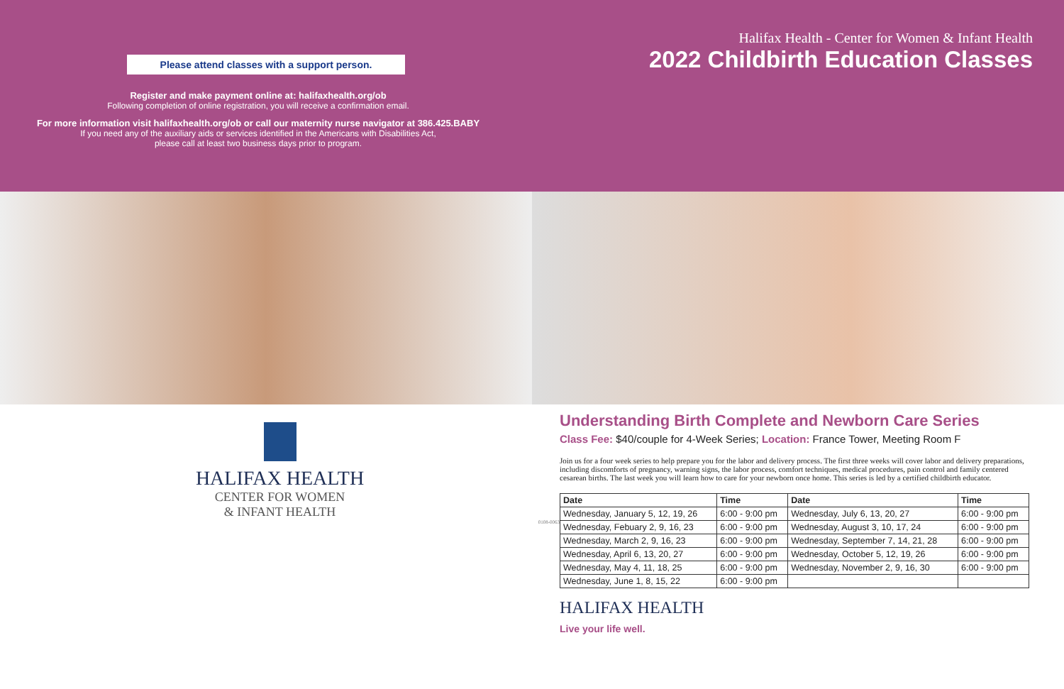Please attend classes with a support person.
Register and make payment online at: halifaxhealth.org/ob
Following completion of online registration, you will receive a confirmation email.
For more information visit halifaxhealth.org/ob or call our maternity nurse navigator at 386.425.BABY
If you need any of the auxiliary aids or services identified in the Americans with Disabilities Act,
please call at least two business days prior to program.
Halifax Health - Center for Women & Infant Health
2022 Childbirth Education Classes
HALIFAX HEALTH
CENTER FOR WOMEN
& INFANT HEALTH
0108-0063
Understanding Birth Complete and Newborn Care Series
Class Fee: $40/couple for 4-Week Series; Location: France Tower, Meeting Room F
Join us for a four week series to help prepare you for the labor and delivery process. The first three weeks will cover labor and delivery preparations, including discomforts of pregnancy, warning signs, the labor process, comfort techniques, medical procedures, pain control and family centered cesarean births. The last week you will learn how to care for your newborn once home. This series is led by a certified childbirth educator.
| Date | Time | Date | Time |
| --- | --- | --- | --- |
| Wednesday, January 5, 12, 19, 26 | 6:00 - 9:00 pm | Wednesday, July 6, 13, 20, 27 | 6:00 - 9:00 pm |
| Wednesday, Febuary 2, 9, 16, 23 | 6:00 - 9:00 pm | Wednesday, August 3, 10, 17, 24 | 6:00 - 9:00 pm |
| Wednesday, March 2, 9, 16, 23 | 6:00 - 9:00 pm | Wednesday, September 7, 14, 21, 28 | 6:00 - 9:00 pm |
| Wednesday, April 6, 13, 20, 27 | 6:00 - 9:00 pm | Wednesday, October 5, 12, 19, 26 | 6:00 - 9:00 pm |
| Wednesday, May 4, 11, 18, 25 | 6:00 - 9:00 pm | Wednesday, November 2, 9, 16, 30 | 6:00 - 9:00 pm |
| Wednesday, June 1, 8, 15, 22 | 6:00 - 9:00 pm | | |
HALIFAX HEALTH
Live your life well.